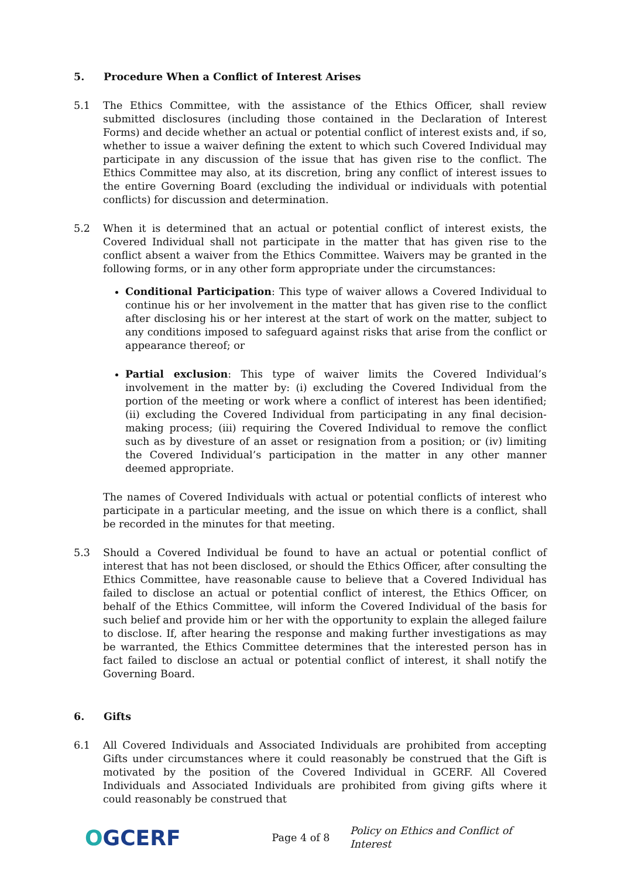5. Procedure When a Conflict of Interest Arises
5.1 The Ethics Committee, with the assistance of the Ethics Officer, shall review submitted disclosures (including those contained in the Declaration of Interest Forms) and decide whether an actual or potential conflict of interest exists and, if so, whether to issue a waiver defining the extent to which such Covered Individual may participate in any discussion of the issue that has given rise to the conflict. The Ethics Committee may also, at its discretion, bring any conflict of interest issues to the entire Governing Board (excluding the individual or individuals with potential conflicts) for discussion and determination.
5.2 When it is determined that an actual or potential conflict of interest exists, the Covered Individual shall not participate in the matter that has given rise to the conflict absent a waiver from the Ethics Committee. Waivers may be granted in the following forms, or in any other form appropriate under the circumstances:
Conditional Participation: This type of waiver allows a Covered Individual to continue his or her involvement in the matter that has given rise to the conflict after disclosing his or her interest at the start of work on the matter, subject to any conditions imposed to safeguard against risks that arise from the conflict or appearance thereof; or
Partial exclusion: This type of waiver limits the Covered Individual’s involvement in the matter by: (i) excluding the Covered Individual from the portion of the meeting or work where a conflict of interest has been identified; (ii) excluding the Covered Individual from participating in any final decision-making process; (iii) requiring the Covered Individual to remove the conflict such as by divesture of an asset or resignation from a position; or (iv) limiting the Covered Individual’s participation in the matter in any other manner deemed appropriate.
The names of Covered Individuals with actual or potential conflicts of interest who participate in a particular meeting, and the issue on which there is a conflict, shall be recorded in the minutes for that meeting.
5.3 Should a Covered Individual be found to have an actual or potential conflict of interest that has not been disclosed, or should the Ethics Officer, after consulting the Ethics Committee, have reasonable cause to believe that a Covered Individual has failed to disclose an actual or potential conflict of interest, the Ethics Officer, on behalf of the Ethics Committee, will inform the Covered Individual of the basis for such belief and provide him or her with the opportunity to explain the alleged failure to disclose. If, after hearing the response and making further investigations as may be warranted, the Ethics Committee determines that the interested person has in fact failed to disclose an actual or potential conflict of interest, it shall notify the Governing Board.
6. Gifts
6.1 All Covered Individuals and Associated Individuals are prohibited from accepting Gifts under circumstances where it could reasonably be construed that the Gift is motivated by the position of the Covered Individual in GCERF. All Covered Individuals and Associated Individuals are prohibited from giving gifts where it could reasonably be construed that
OGCERF
Page 4 of 8
Policy on Ethics and Conflict of Interest